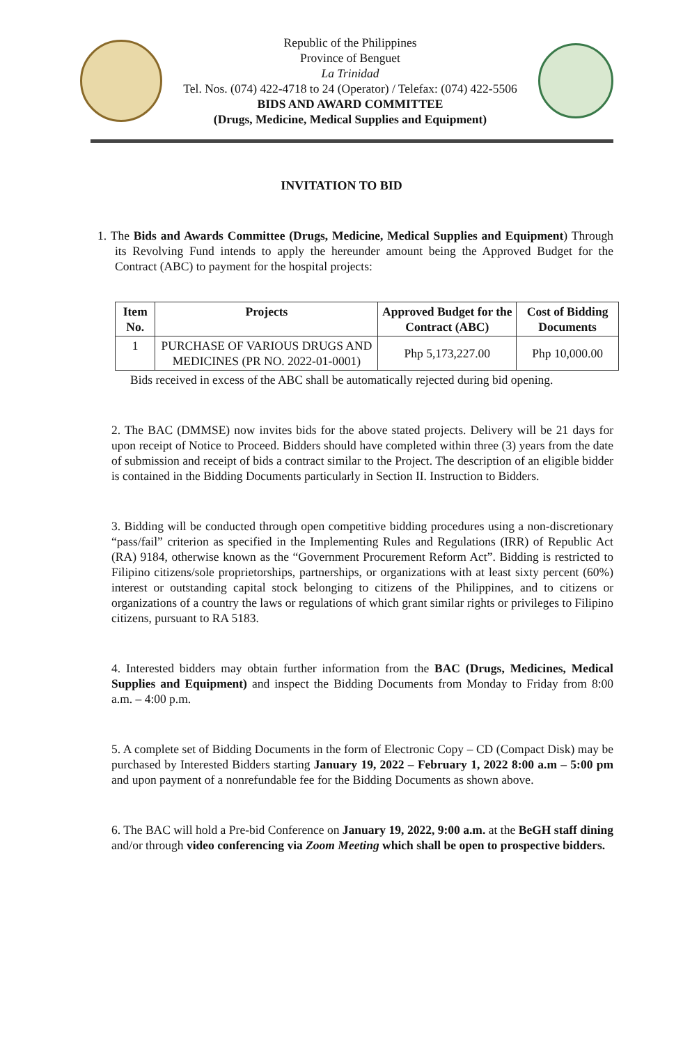Republic of the Philippines
Province of Benguet
La Trinidad
Tel. Nos. (074) 422-4718 to 24 (Operator) / Telefax: (074) 422-5506
BIDS AND AWARD COMMITTEE
(Drugs, Medicine, Medical Supplies and Equipment)
INVITATION TO BID
1. The Bids and Awards Committee (Drugs, Medicine, Medical Supplies and Equipment) Through its Revolving Fund intends to apply the hereunder amount being the Approved Budget for the Contract (ABC) to payment for the hospital projects:
| Item No. | Projects | Approved Budget for the Contract (ABC) | Cost of Bidding Documents |
| --- | --- | --- | --- |
| 1 | PURCHASE OF VARIOUS DRUGS AND MEDICINES (PR NO. 2022-01-0001) | Php 5,173,227.00 | Php 10,000.00 |
Bids received in excess of the ABC shall be automatically rejected during bid opening.
2. The BAC (DMMSE) now invites bids for the above stated projects. Delivery will be 21 days for upon receipt of Notice to Proceed. Bidders should have completed within three (3) years from the date of submission and receipt of bids a contract similar to the Project. The description of an eligible bidder is contained in the Bidding Documents particularly in Section II. Instruction to Bidders.
3. Bidding will be conducted through open competitive bidding procedures using a non-discretionary “pass/fail” criterion as specified in the Implementing Rules and Regulations (IRR) of Republic Act (RA) 9184, otherwise known as the “Government Procurement Reform Act”. Bidding is restricted to Filipino citizens/sole proprietorships, partnerships, or organizations with at least sixty percent (60%) interest or outstanding capital stock belonging to citizens of the Philippines, and to citizens or organizations of a country the laws or regulations of which grant similar rights or privileges to Filipino citizens, pursuant to RA 5183.
4. Interested bidders may obtain further information from the BAC (Drugs, Medicines, Medical Supplies and Equipment) and inspect the Bidding Documents from Monday to Friday from 8:00 a.m. – 4:00 p.m.
5. A complete set of Bidding Documents in the form of Electronic Copy – CD (Compact Disk) may be purchased by Interested Bidders starting January 19, 2022 – February 1, 2022 8:00 a.m – 5:00 pm and upon payment of a nonrefundable fee for the Bidding Documents as shown above.
6. The BAC will hold a Pre-bid Conference on January 19, 2022, 9:00 a.m. at the BeGH staff dining and/or through video conferencing via Zoom Meeting which shall be open to prospective bidders.